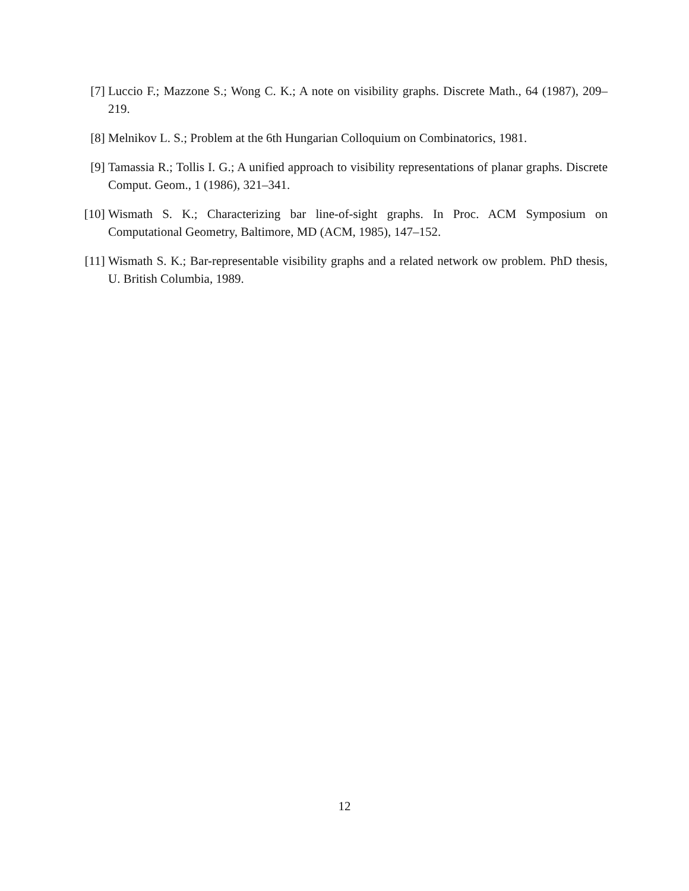[7] Luccio F.; Mazzone S.; Wong C. K.; A note on visibility graphs. Discrete Math., 64 (1987), 209–219.
[8] Melnikov L. S.; Problem at the 6th Hungarian Colloquium on Combinatorics, 1981.
[9] Tamassia R.; Tollis I. G.; A unified approach to visibility representations of planar graphs. Discrete Comput. Geom., 1 (1986), 321–341.
[10] Wismath S. K.; Characterizing bar line-of-sight graphs. In Proc. ACM Symposium on Computational Geometry, Baltimore, MD (ACM, 1985), 147–152.
[11] Wismath S. K.; Bar-representable visibility graphs and a related network ow problem. PhD thesis, U. British Columbia, 1989.
12